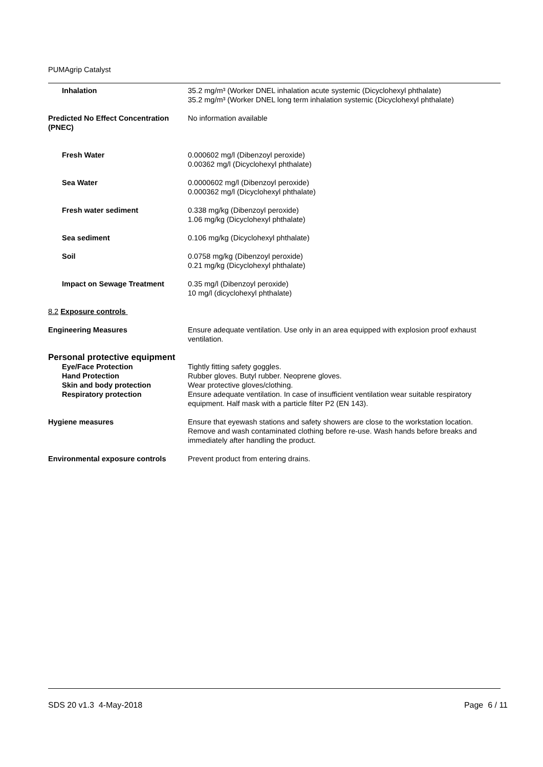PUMAgrip Catalyst
Inhalation 35.2 mg/m³ (Worker DNEL inhalation acute systemic (Dicyclohexyl phthalate)
35.2 mg/m³ (Worker DNEL long term inhalation systemic (Dicyclohexyl phthalate)
Predicted No Effect Concentration (PNEC)
No information available
Fresh Water 0.000602 mg/l (Dibenzoyl peroxide)
0.00362 mg/l (Dicyclohexyl phthalate)
Sea Water 0.0000602 mg/l (Dibenzoyl peroxide)
0.000362 mg/l (Dicyclohexyl phthalate)
Fresh water sediment 0.338 mg/kg (Dibenzoyl peroxide)
1.06 mg/kg (Dicyclohexyl phthalate)
Sea sediment 0.106 mg/kg (Dicyclohexyl phthalate)
Soil 0.0758 mg/kg (Dibenzoyl peroxide)
0.21 mg/kg (Dicyclohexyl phthalate)
Impact on Sewage Treatment 0.35 mg/l (Dibenzoyl peroxide)
10 mg/l (dicyclohexyl phthalate)
8.2 Exposure controls
Engineering Measures Ensure adequate ventilation. Use only in an area equipped with explosion proof exhaust ventilation.
Personal protective equipment
Eye/Face Protection Tightly fitting safety goggles.
Hand Protection Rubber gloves. Butyl rubber. Neoprene gloves.
Skin and body protection Wear protective gloves/clothing.
Respiratory protection Ensure adequate ventilation. In case of insufficient ventilation wear suitable respiratory equipment. Half mask with a particle filter P2 (EN 143).
Hygiene measures Ensure that eyewash stations and safety showers are close to the workstation location. Remove and wash contaminated clothing before re-use. Wash hands before breaks and immediately after handling the product.
Environmental exposure controls Prevent product from entering drains.
SDS 20 v1.3 4-May-2018 Page 6 / 11